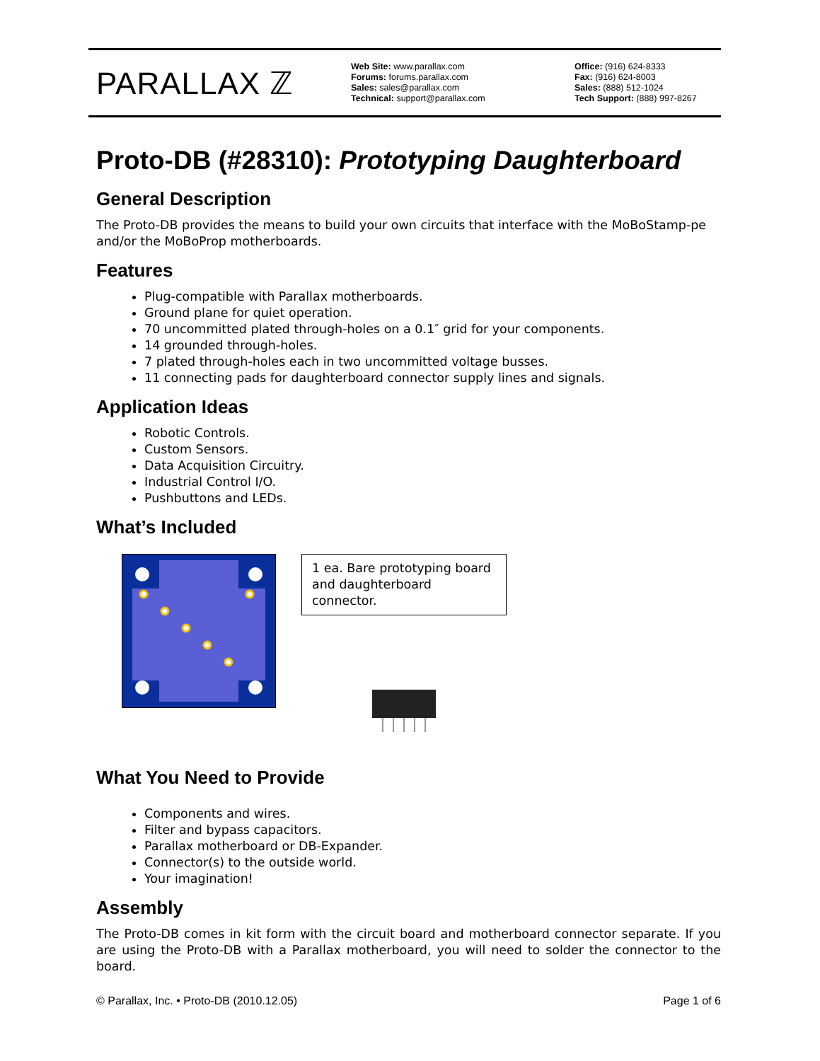PARALLAX ℤ
Web Site: www.parallax.com
Forums: forums.parallax.com
Sales: sales@parallax.com
Technical: support@parallax.com
Office: (916) 624-8333
Fax: (916) 624-8003
Sales: (888) 512-1024
Tech Support: (888) 997-8267
Proto-DB (#28310): Prototyping Daughterboard
General Description
The Proto-DB provides the means to build your own circuits that interface with the MoBoStamp-pe and/or the MoBoProp motherboards.
Features
Plug-compatible with Parallax motherboards.
Ground plane for quiet operation.
70 uncommitted plated through-holes on a 0.1″ grid for your components.
14 grounded through-holes.
7 plated through-holes each in two uncommitted voltage busses.
11 connecting pads for daughterboard connector supply lines and signals.
Application Ideas
Robotic Controls.
Custom Sensors.
Data Acquisition Circuitry.
Industrial Control I/O.
Pushbuttons and LEDs.
What’s Included
1 ea. Bare prototyping board and daughterboard connector.
What You Need to Provide
Components and wires.
Filter and bypass capacitors.
Parallax motherboard or DB-Expander.
Connector(s) to the outside world.
Your imagination!
Assembly
The Proto-DB comes in kit form with the circuit board and motherboard connector separate. If you are using the Proto-DB with a Parallax motherboard, you will need to solder the connector to the board.
© Parallax, Inc. • Proto-DB (2010.12.05) Page 1 of 6